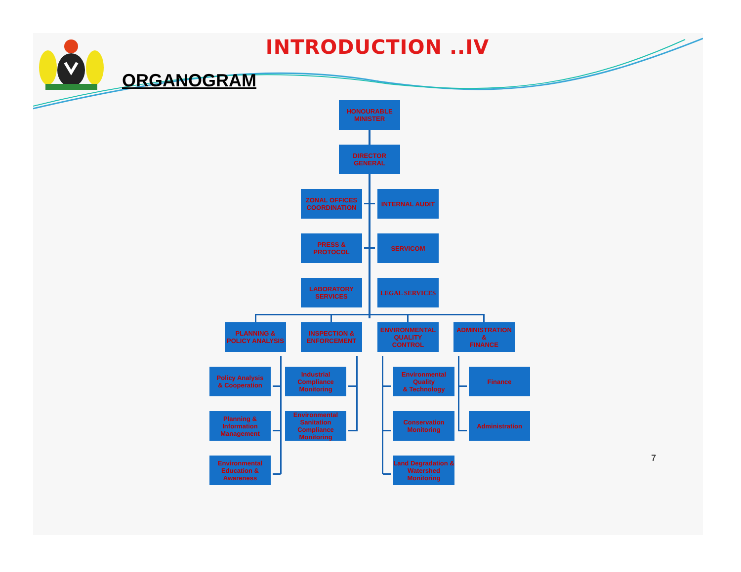INTRODUCTION ..IV
ORGANOGRAM
HONOURABLE
MINISTER
DIRECTOR
GENERAL
ZONAL OFFICES COORDINATION
INTERNAL AUDIT
PRESS &
PROTOCOL
SERVICOM
LABORATORY
SERVICES
LEGAL SERVICES
PLANNING &
POLICY ANALYSIS
INSPECTION &
ENFORCEMENT
ENVIRONMENTAL QUALITY
CONTROL
ADMINISTRATION
&
FINANCE
Policy Analysis
& Cooperation
Industrial Compliance Monitoring
Environmental Quality
& Technology
Finance
Planning & Information Management
Environmental Sanitation Compliance Monitoring
Conservation Monitoring
Administration
Environmental Education & Awareness
Land Degradation & Watershed Monitoring
7